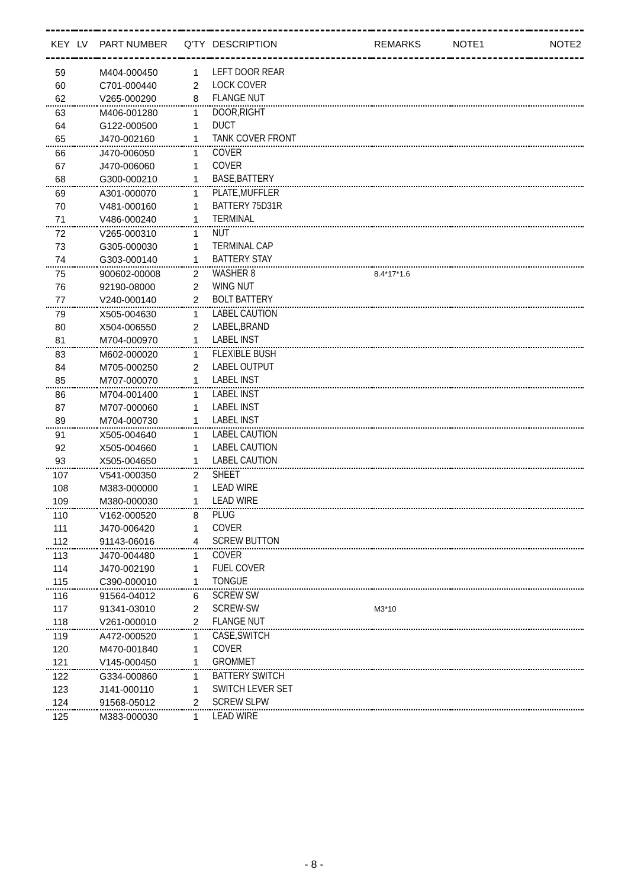| KEY | LV | PART NUMBER | Q'TY | DESCRIPTION | REMARKS | NOTE1 | NOTE2 |
| --- | --- | --- | --- | --- | --- | --- | --- |
| 59 | | M404-000450 | 1 | LEFT DOOR REAR | | | |
| 60 | | C701-000440 | 2 | LOCK COVER | | | |
| 62 | | V265-000290 | 8 | FLANGE NUT | | | |
| 63 | | M406-001280 | 1 | DOOR,RIGHT | | | |
| 64 | | G122-000500 | 1 | DUCT | | | |
| 65 | | J470-002160 | 1 | TANK COVER FRONT | | | |
| 66 | | J470-006050 | 1 | COVER | | | |
| 67 | | J470-006060 | 1 | COVER | | | |
| 68 | | G300-000210 | 1 | BASE,BATTERY | | | |
| 69 | | A301-000070 | 1 | PLATE,MUFFLER | | | |
| 70 | | V481-000160 | 1 | BATTERY 75D31R | | | |
| 71 | | V486-000240 | 1 | TERMINAL | | | |
| 72 | | V265-000310 | 1 | NUT | | | |
| 73 | | G305-000030 | 1 | TERMINAL CAP | | | |
| 74 | | G303-000140 | 1 | BATTERY STAY | | | |
| 75 | | 900602-00008 | 2 | WASHER 8 | 8.4*17*1.6 | | |
| 76 | | 92190-08000 | 2 | WING NUT | | | |
| 77 | | V240-000140 | 2 | BOLT BATTERY | | | |
| 79 | | X505-004630 | 1 | LABEL CAUTION | | | |
| 80 | | X504-006550 | 2 | LABEL,BRAND | | | |
| 81 | | M704-000970 | 1 | LABEL INST | | | |
| 83 | | M602-000020 | 1 | FLEXIBLE BUSH | | | |
| 84 | | M705-000250 | 2 | LABEL OUTPUT | | | |
| 85 | | M707-000070 | 1 | LABEL INST | | | |
| 86 | | M704-001400 | 1 | LABEL INST | | | |
| 87 | | M707-000060 | 1 | LABEL INST | | | |
| 89 | | M704-000730 | 1 | LABEL INST | | | |
| 91 | | X505-004640 | 1 | LABEL CAUTION | | | |
| 92 | | X505-004660 | 1 | LABEL CAUTION | | | |
| 93 | | X505-004650 | 1 | LABEL CAUTION | | | |
| 107 | | V541-000350 | 2 | SHEET | | | |
| 108 | | M383-000000 | 1 | LEAD WIRE | | | |
| 109 | | M380-000030 | 1 | LEAD WIRE | | | |
| 110 | | V162-000520 | 8 | PLUG | | | |
| 111 | | J470-006420 | 1 | COVER | | | |
| 112 | | 91143-06016 | 4 | SCREW BUTTON | | | |
| 113 | | J470-004480 | 1 | COVER | | | |
| 114 | | J470-002190 | 1 | FUEL COVER | | | |
| 115 | | C390-000010 | 1 | TONGUE | | | |
| 116 | | 91564-04012 | 6 | SCREW SW | | | |
| 117 | | 91341-03010 | 2 | SCREW-SW | M3*10 | | |
| 118 | | V261-000010 | 2 | FLANGE NUT | | | |
| 119 | | A472-000520 | 1 | CASE,SWITCH | | | |
| 120 | | M470-001840 | 1 | COVER | | | |
| 121 | | V145-000450 | 1 | GROMMET | | | |
| 122 | | G334-000860 | 1 | BATTERY SWITCH | | | |
| 123 | | J141-000110 | 1 | SWITCH LEVER SET | | | |
| 124 | | 91568-05012 | 2 | SCREW SLPW | | | |
| 125 | | M383-000030 | 1 | LEAD WIRE | | | |
- 8 -